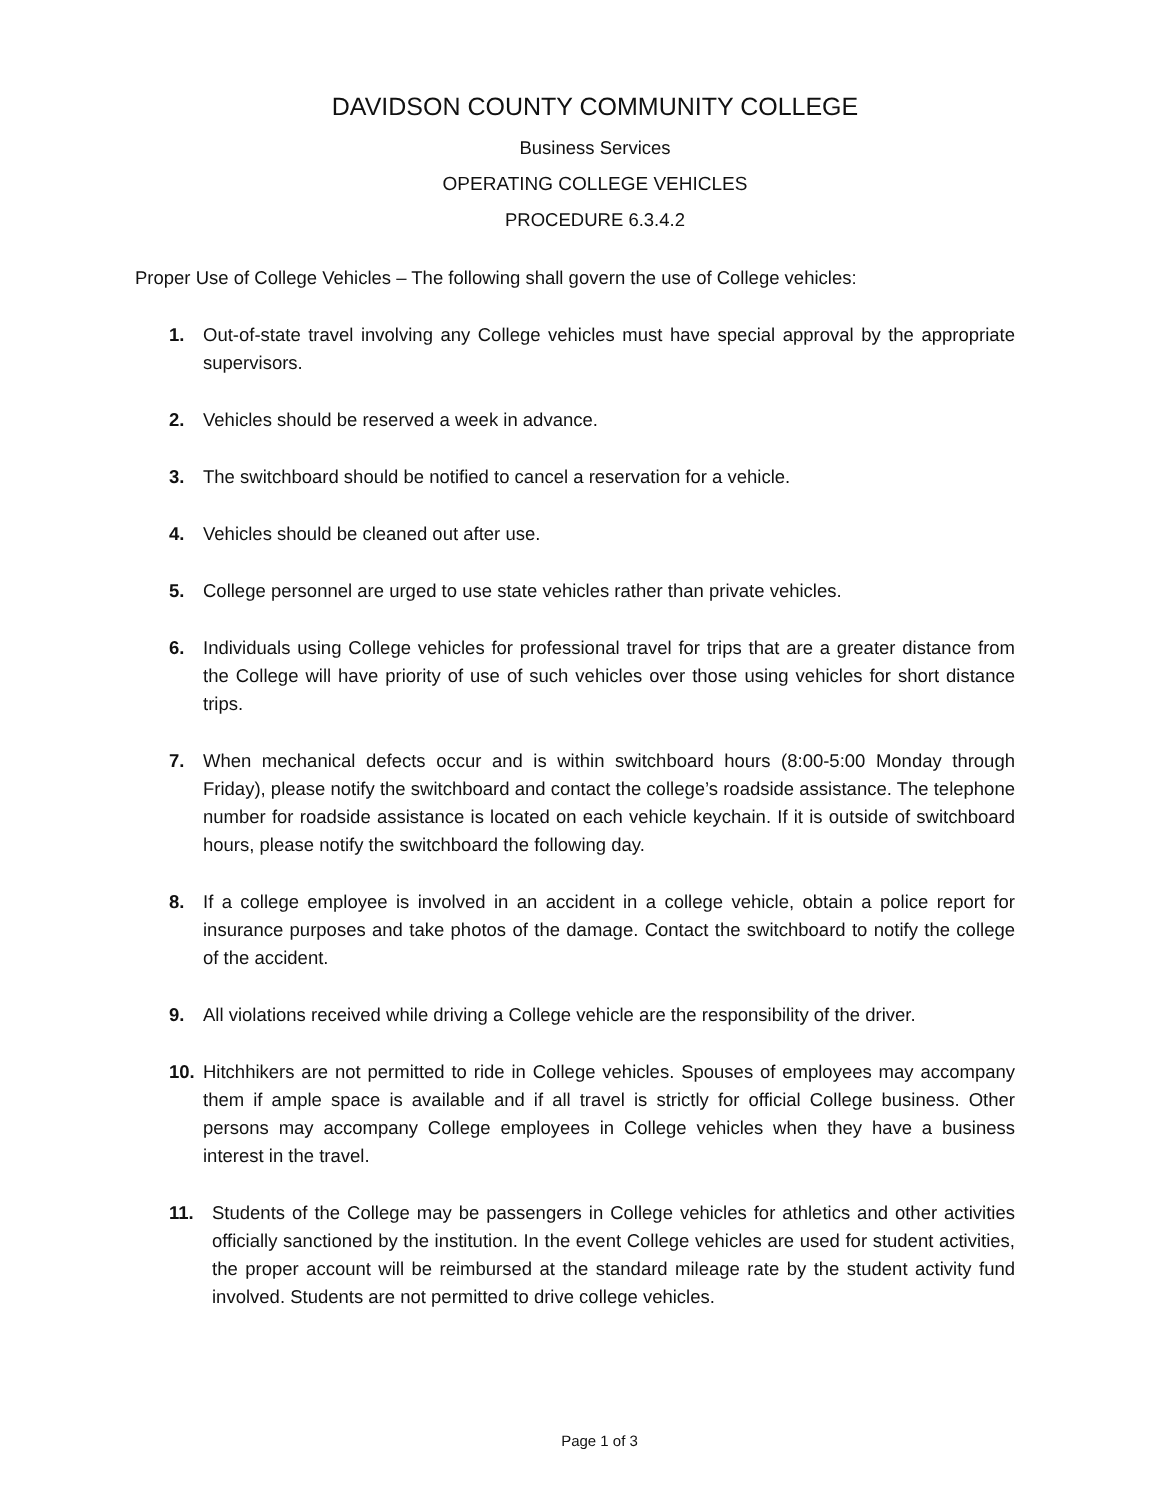DAVIDSON COUNTY COMMUNITY COLLEGE
Business Services
OPERATING COLLEGE VEHICLES
PROCEDURE 6.3.4.2
Proper Use of College Vehicles – The following shall govern the use of College vehicles:
1. Out-of-state travel involving any College vehicles must have special approval by the appropriate supervisors.
2. Vehicles should be reserved a week in advance.
3. The switchboard should be notified to cancel a reservation for a vehicle.
4. Vehicles should be cleaned out after use.
5. College personnel are urged to use state vehicles rather than private vehicles.
6. Individuals using College vehicles for professional travel for trips that are a greater distance from the College will have priority of use of such vehicles over those using vehicles for short distance trips.
7. When mechanical defects occur and is within switchboard hours (8:00-5:00 Monday through Friday), please notify the switchboard and contact the college’s roadside assistance. The telephone number for roadside assistance is located on each vehicle keychain. If it is outside of switchboard hours, please notify the switchboard the following day.
8. If a college employee is involved in an accident in a college vehicle, obtain a police report for insurance purposes and take photos of the damage. Contact the switchboard to notify the college of the accident.
9. All violations received while driving a College vehicle are the responsibility of the driver.
10. Hitchhikers are not permitted to ride in College vehicles. Spouses of employees may accompany them if ample space is available and if all travel is strictly for official College business. Other persons may accompany College employees in College vehicles when they have a business interest in the travel.
11. Students of the College may be passengers in College vehicles for athletics and other activities officially sanctioned by the institution. In the event College vehicles are used for student activities, the proper account will be reimbursed at the standard mileage rate by the student activity fund involved. Students are not permitted to drive college vehicles.
Page 1 of 3